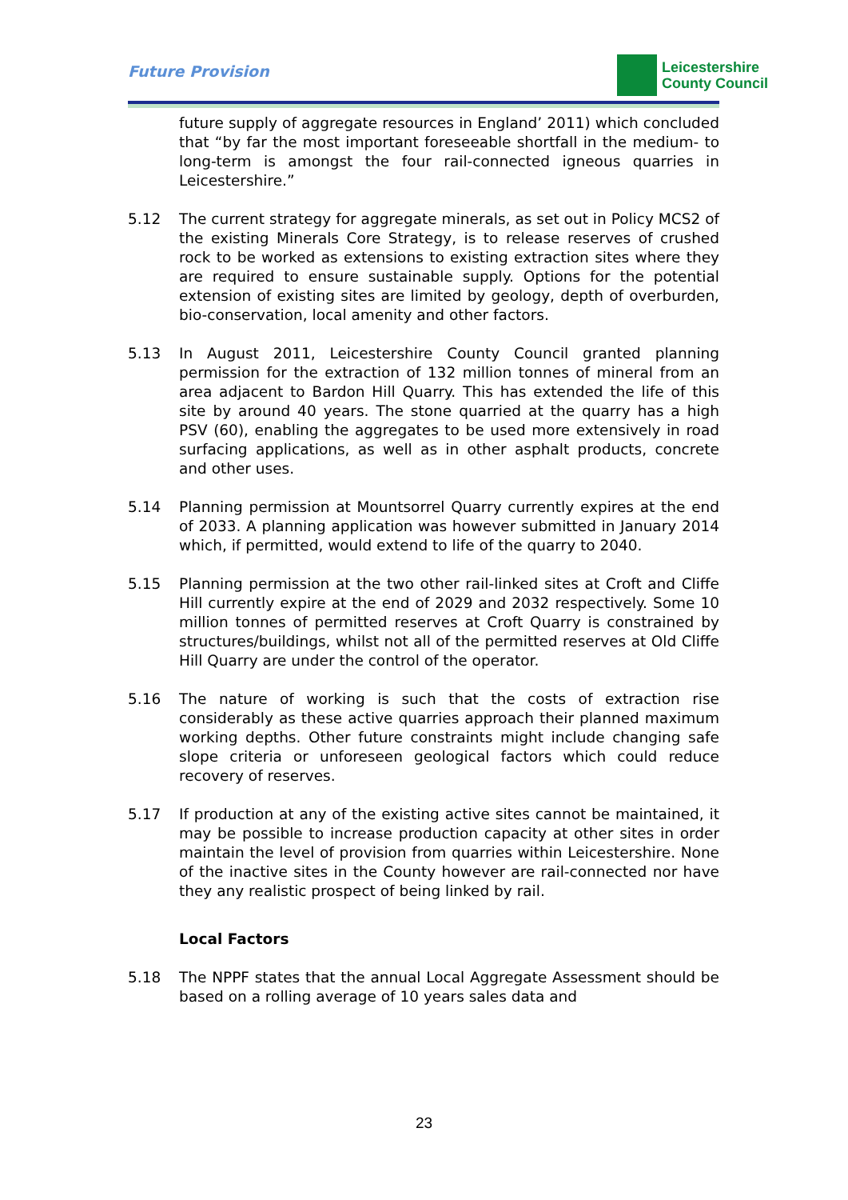Future Provision
Leicestershire
County Council
future supply of aggregate resources in England’ 2011) which concluded that “by far the most important foreseeable shortfall in the medium- to long-term is amongst the four rail-connected igneous quarries in Leicestershire.”
5.12 The current strategy for aggregate minerals, as set out in Policy MCS2 of the existing Minerals Core Strategy, is to release reserves of crushed rock to be worked as extensions to existing extraction sites where they are required to ensure sustainable supply. Options for the potential extension of existing sites are limited by geology, depth of overburden, bio-conservation, local amenity and other factors.
5.13 In August 2011, Leicestershire County Council granted planning permission for the extraction of 132 million tonnes of mineral from an area adjacent to Bardon Hill Quarry. This has extended the life of this site by around 40 years. The stone quarried at the quarry has a high PSV (60), enabling the aggregates to be used more extensively in road surfacing applications, as well as in other asphalt products, concrete and other uses.
5.14 Planning permission at Mountsorrel Quarry currently expires at the end of 2033. A planning application was however submitted in January 2014 which, if permitted, would extend to life of the quarry to 2040.
5.15 Planning permission at the two other rail-linked sites at Croft and Cliffe Hill currently expire at the end of 2029 and 2032 respectively. Some 10 million tonnes of permitted reserves at Croft Quarry is constrained by structures/buildings, whilst not all of the permitted reserves at Old Cliffe Hill Quarry are under the control of the operator.
5.16 The nature of working is such that the costs of extraction rise considerably as these active quarries approach their planned maximum working depths. Other future constraints might include changing safe slope criteria or unforeseen geological factors which could reduce recovery of reserves.
5.17 If production at any of the existing active sites cannot be maintained, it may be possible to increase production capacity at other sites in order maintain the level of provision from quarries within Leicestershire. None of the inactive sites in the County however are rail-connected nor have they any realistic prospect of being linked by rail.
Local Factors
5.18 The NPPF states that the annual Local Aggregate Assessment should be based on a rolling average of 10 years sales data and
23